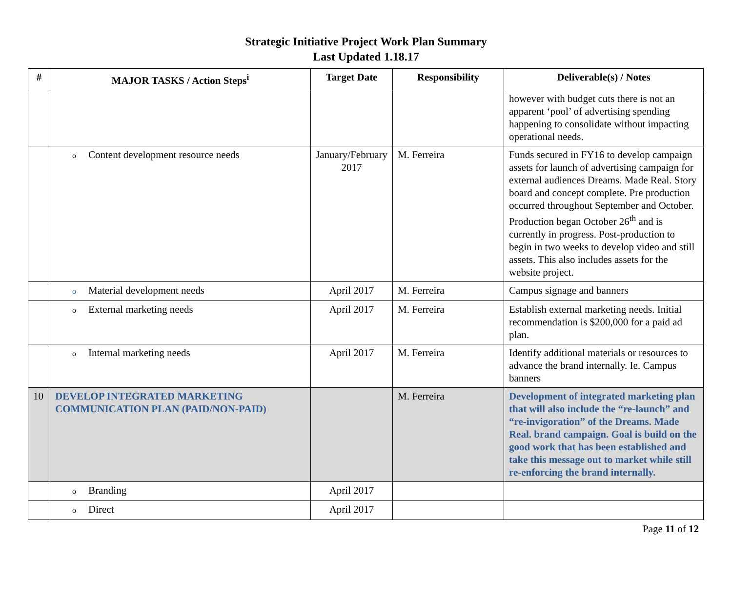Strategic Initiative Project Work Plan Summary
Last Updated 1.18.17
| # | MAJOR TASKS / Action Steps<sup>i</sup> | Target Date | Responsibility | Deliverable(s) / Notes |
| --- | --- | --- | --- | --- |
| | | | | however with budget cuts there is not an apparent ‘pool’ of advertising spending happening to consolidate without impacting operational needs. |
| | o Content development resource needs | January/February 2017 | M. Ferreira | Funds secured in FY16 to develop campaign assets for launch of advertising campaign for external audiences Dreams. Made Real. Story board and concept complete. Pre production occurred throughout September and October. Production began October 26<sup>th</sup> and is currently in progress. Post-production to begin in two weeks to develop video and still assets. This also includes assets for the website project. |
| | o Material development needs | April 2017 | M. Ferreira | Campus signage and banners |
| | o External marketing needs | April 2017 | M. Ferreira | Establish external marketing needs. Initial recommendation is $200,000 for a paid ad plan. |
| | o Internal marketing needs | April 2017 | M. Ferreira | Identify additional materials or resources to advance the brand internally. Ie. Campus banners |
| 10 | DEVELOP INTEGRATED MARKETING COMMUNICATION PLAN (PAID/NON-PAID) | | M. Ferreira | Development of integrated marketing plan that will also include the “re-launch” and “re-invigoration” of the Dreams. Made Real. brand campaign. Goal is build on the good work that has been established and take this message out to market while still re-enforcing the brand internally. |
| | o Branding | April 2017 | | |
| | o Direct | April 2017 | | |
Page 11 of 12